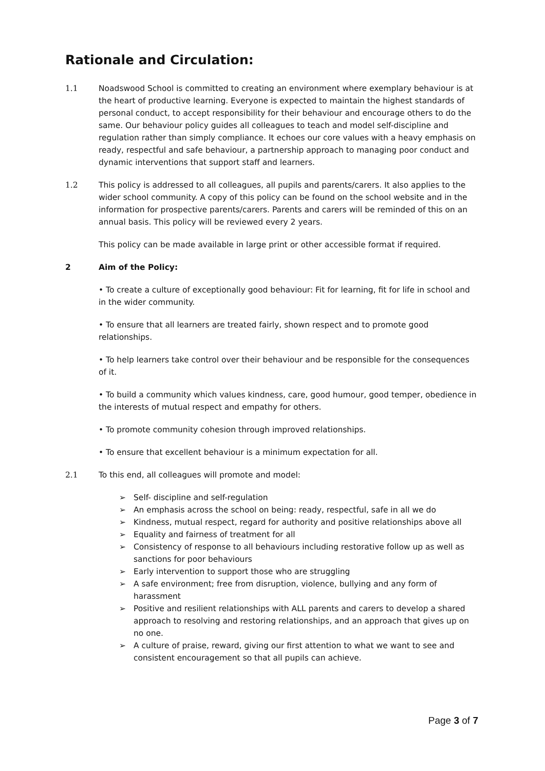Rationale and Circulation:
1.1 Noadswood School is committed to creating an environment where exemplary behaviour is at the heart of productive learning. Everyone is expected to maintain the highest standards of personal conduct, to accept responsibility for their behaviour and encourage others to do the same. Our behaviour policy guides all colleagues to teach and model self-discipline and regulation rather than simply compliance. It echoes our core values with a heavy emphasis on ready, respectful and safe behaviour, a partnership approach to managing poor conduct and dynamic interventions that support staff and learners.
1.2 This policy is addressed to all colleagues, all pupils and parents/carers. It also applies to the wider school community. A copy of this policy can be found on the school website and in the information for prospective parents/carers. Parents and carers will be reminded of this on an annual basis. This policy will be reviewed every 2 years.
This policy can be made available in large print or other accessible format if required.
2 Aim of the Policy:
• To create a culture of exceptionally good behaviour: Fit for learning, fit for life in school and in the wider community.
• To ensure that all learners are treated fairly, shown respect and to promote good relationships.
• To help learners take control over their behaviour and be responsible for the consequences of it.
• To build a community which values kindness, care, good humour, good temper, obedience in the interests of mutual respect and empathy for others.
• To promote community cohesion through improved relationships.
• To ensure that excellent behaviour is a minimum expectation for all.
2.1 To this end, all colleagues will promote and model:
➢ Self- discipline and self-regulation
➢ An emphasis across the school on being: ready, respectful, safe in all we do
➢ Kindness, mutual respect, regard for authority and positive relationships above all
➢ Equality and fairness of treatment for all
➢ Consistency of response to all behaviours including restorative follow up as well as sanctions for poor behaviours
➢ Early intervention to support those who are struggling
➢ A safe environment; free from disruption, violence, bullying and any form of harassment
➢ Positive and resilient relationships with ALL parents and carers to develop a shared approach to resolving and restoring relationships, and an approach that gives up on no one.
➢ A culture of praise, reward, giving our first attention to what we want to see and consistent encouragement so that all pupils can achieve.
Page 3 of 7